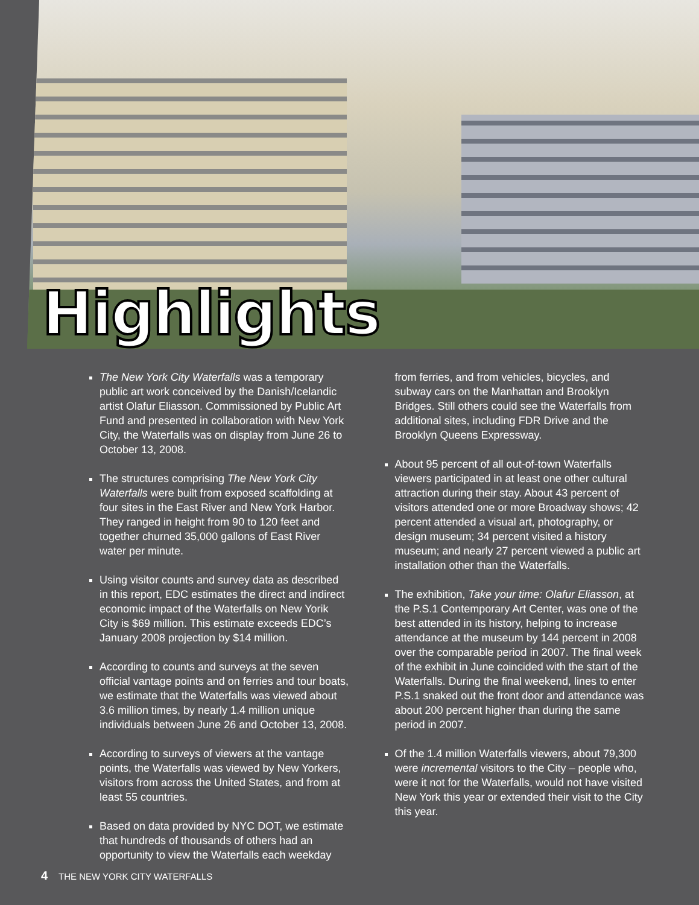Highlights
The New York City Waterfalls was a temporary public art work conceived by the Danish/Icelandic artist Olafur Eliasson. Commissioned by Public Art Fund and presented in collaboration with New York City, the Waterfalls was on display from June 26 to October 13, 2008.
The structures comprising The New York City Waterfalls were built from exposed scaffolding at four sites in the East River and New York Harbor. They ranged in height from 90 to 120 feet and together churned 35,000 gallons of East River water per minute.
Using visitor counts and survey data as described in this report, EDC estimates the direct and indirect economic impact of the Waterfalls on New Yorik City is $69 million. This estimate exceeds EDC’s January 2008 projection by $14 million.
According to counts and surveys at the seven official vantage points and on ferries and tour boats, we estimate that the Waterfalls was viewed about 3.6 million times, by nearly 1.4 million unique individuals between June 26 and October 13, 2008.
According to surveys of viewers at the vantage points, the Waterfalls was viewed by New Yorkers, visitors from across the United States, and from at least 55 countries.
Based on data provided by NYC DOT, we estimate that hundreds of thousands of others had an opportunity to view the Waterfalls each weekday
from ferries, and from vehicles, bicycles, and subway cars on the Manhattan and Brooklyn Bridges. Still others could see the Waterfalls from additional sites, including FDR Drive and the Brooklyn Queens Expressway.
About 95 percent of all out-of-town Waterfalls viewers participated in at least one other cultural attraction during their stay. About 43 percent of visitors attended one or more Broadway shows; 42 percent attended a visual art, photography, or design museum; 34 percent visited a history museum; and nearly 27 percent viewed a public art installation other than the Waterfalls.
The exhibition, Take your time: Olafur Eliasson, at the P.S.1 Contemporary Art Center, was one of the best attended in its history, helping to increase attendance at the museum by 144 percent in 2008 over the comparable period in 2007. The final week of the exhibit in June coincided with the start of the Waterfalls. During the final weekend, lines to enter P.S.1 snaked out the front door and attendance was about 200 percent higher than during the same period in 2007.
Of the 1.4 million Waterfalls viewers, about 79,300 were incremental visitors to the City – people who, were it not for the Waterfalls, would not have visited New York this year or extended their visit to the City this year.
4 THE NEW YORK CITY WATERFALLS